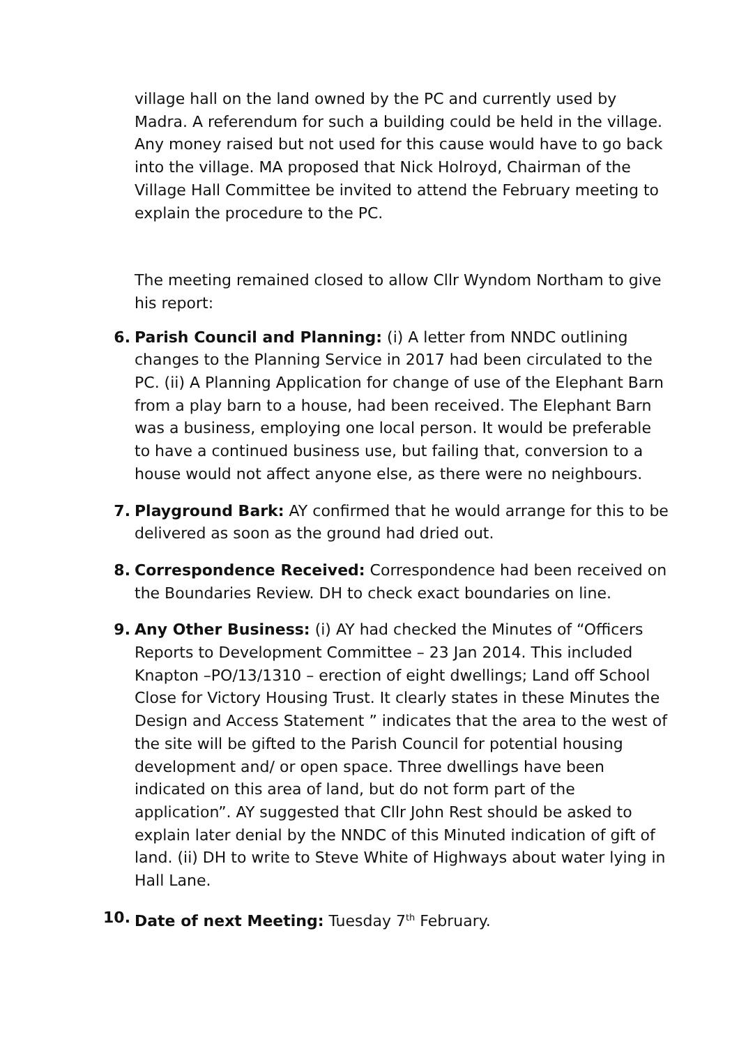village hall on the land owned by the PC and currently used by Madra. A referendum for such a building could be held in the village. Any money raised but not used for this cause would have to go back into the village. MA proposed that Nick Holroyd, Chairman of the Village Hall Committee be invited to attend the February meeting to explain the procedure to the PC.
The meeting remained closed to allow Cllr Wyndom Northam to give his report:
6. Parish Council and Planning: (i) A letter from NNDC outlining changes to the Planning Service in 2017 had been circulated to the PC. (ii) A Planning Application for change of use of the Elephant Barn from a play barn to a house, had been received. The Elephant Barn was a business, employing one local person. It would be preferable to have a continued business use, but failing that, conversion to a house would not affect anyone else, as there were no neighbours.
7. Playground Bark: AY confirmed that he would arrange for this to be delivered as soon as the ground had dried out.
8. Correspondence Received: Correspondence had been received on the Boundaries Review. DH to check exact boundaries on line.
9. Any Other Business: (i) AY had checked the Minutes of “Officers Reports to Development Committee – 23 Jan 2014. This included Knapton –PO/13/1310 – erection of eight dwellings; Land off School Close for Victory Housing Trust. It clearly states in these Minutes the Design and Access Statement ” indicates that the area to the west of the site will be gifted to the Parish Council for potential housing development and/ or open space. Three dwellings have been indicated on this area of land, but do not form part of the application”. AY suggested that Cllr John Rest should be asked to explain later denial by the NNDC of this Minuted indication of gift of land. (ii) DH to write to Steve White of Highways about water lying in Hall Lane.
10. Date of next Meeting: Tuesday 7<sup>th</sup> February.